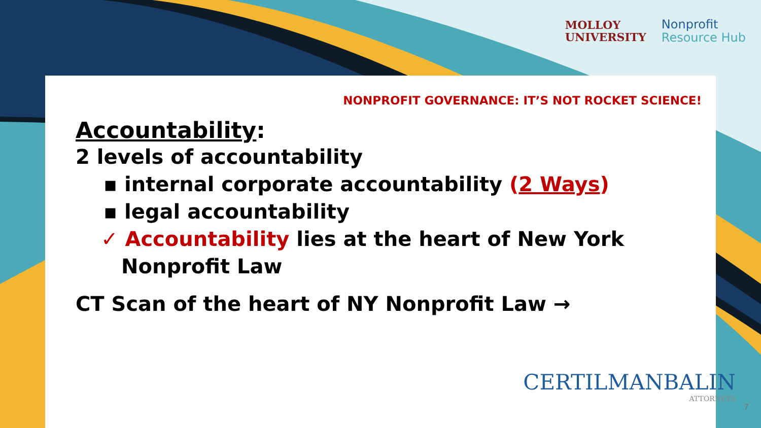MOLLOY
UNIVERSITY
Nonprofit
Resource Hub
NONPROFIT GOVERNANCE: IT’S NOT ROCKET SCIENCE!
Accountability:
2 levels of accountability
▪ internal corporate accountability (2 Ways)
▪ legal accountability
✓ Accountability lies at the heart of New York Nonprofit Law
CT Scan of the heart of NY Nonprofit Law →
CERTILMANBALIN
ATTORNEYS
7